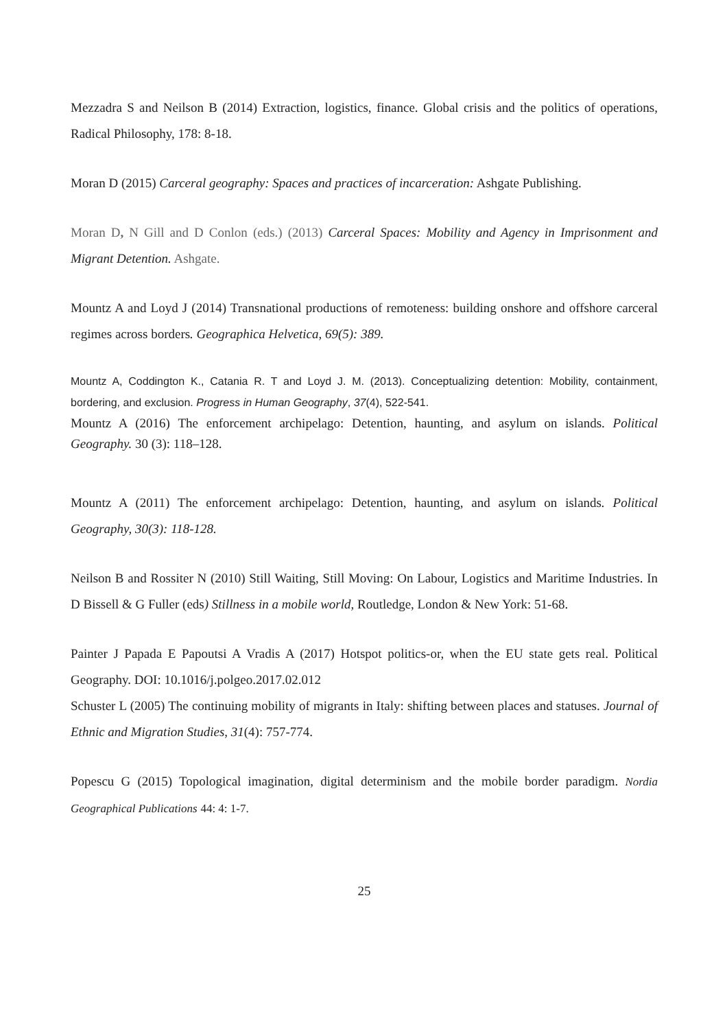Mezzadra S and Neilson B (2014) Extraction, logistics, finance. Global crisis and the politics of operations, Radical Philosophy, 178: 8-18.
Moran D (2015) Carceral geography: Spaces and practices of incarceration: Ashgate Publishing.
Moran D, N Gill and D Conlon (eds.) (2013) Carceral Spaces: Mobility and Agency in Imprisonment and Migrant Detention. Ashgate.
Mountz A and Loyd J (2014) Transnational productions of remoteness: building onshore and offshore carceral regimes across borders. Geographica Helvetica, 69(5): 389.
Mountz A, Coddington K., Catania R. T and Loyd J. M. (2013). Conceptualizing detention: Mobility, containment, bordering, and exclusion. Progress in Human Geography, 37(4), 522-541.
Mountz A (2016) The enforcement archipelago: Detention, haunting, and asylum on islands. Political Geography. 30 (3): 118–128.
Mountz A (2011) The enforcement archipelago: Detention, haunting, and asylum on islands. Political Geography, 30(3): 118-128.
Neilson B and Rossiter N (2010) Still Waiting, Still Moving: On Labour, Logistics and Maritime Industries. In D Bissell & G Fuller (eds) Stillness in a mobile world, Routledge, London & New York: 51-68.
Painter J Papada E Papoutsi A Vradis A (2017) Hotspot politics-or, when the EU state gets real. Political Geography. DOI: 10.1016/j.polgeo.2017.02.012
Schuster L (2005) The continuing mobility of migrants in Italy: shifting between places and statuses. Journal of Ethnic and Migration Studies, 31(4): 757-774.
Popescu G (2015) Topological imagination, digital determinism and the mobile border paradigm. Nordia Geographical Publications 44: 4: 1-7.
25